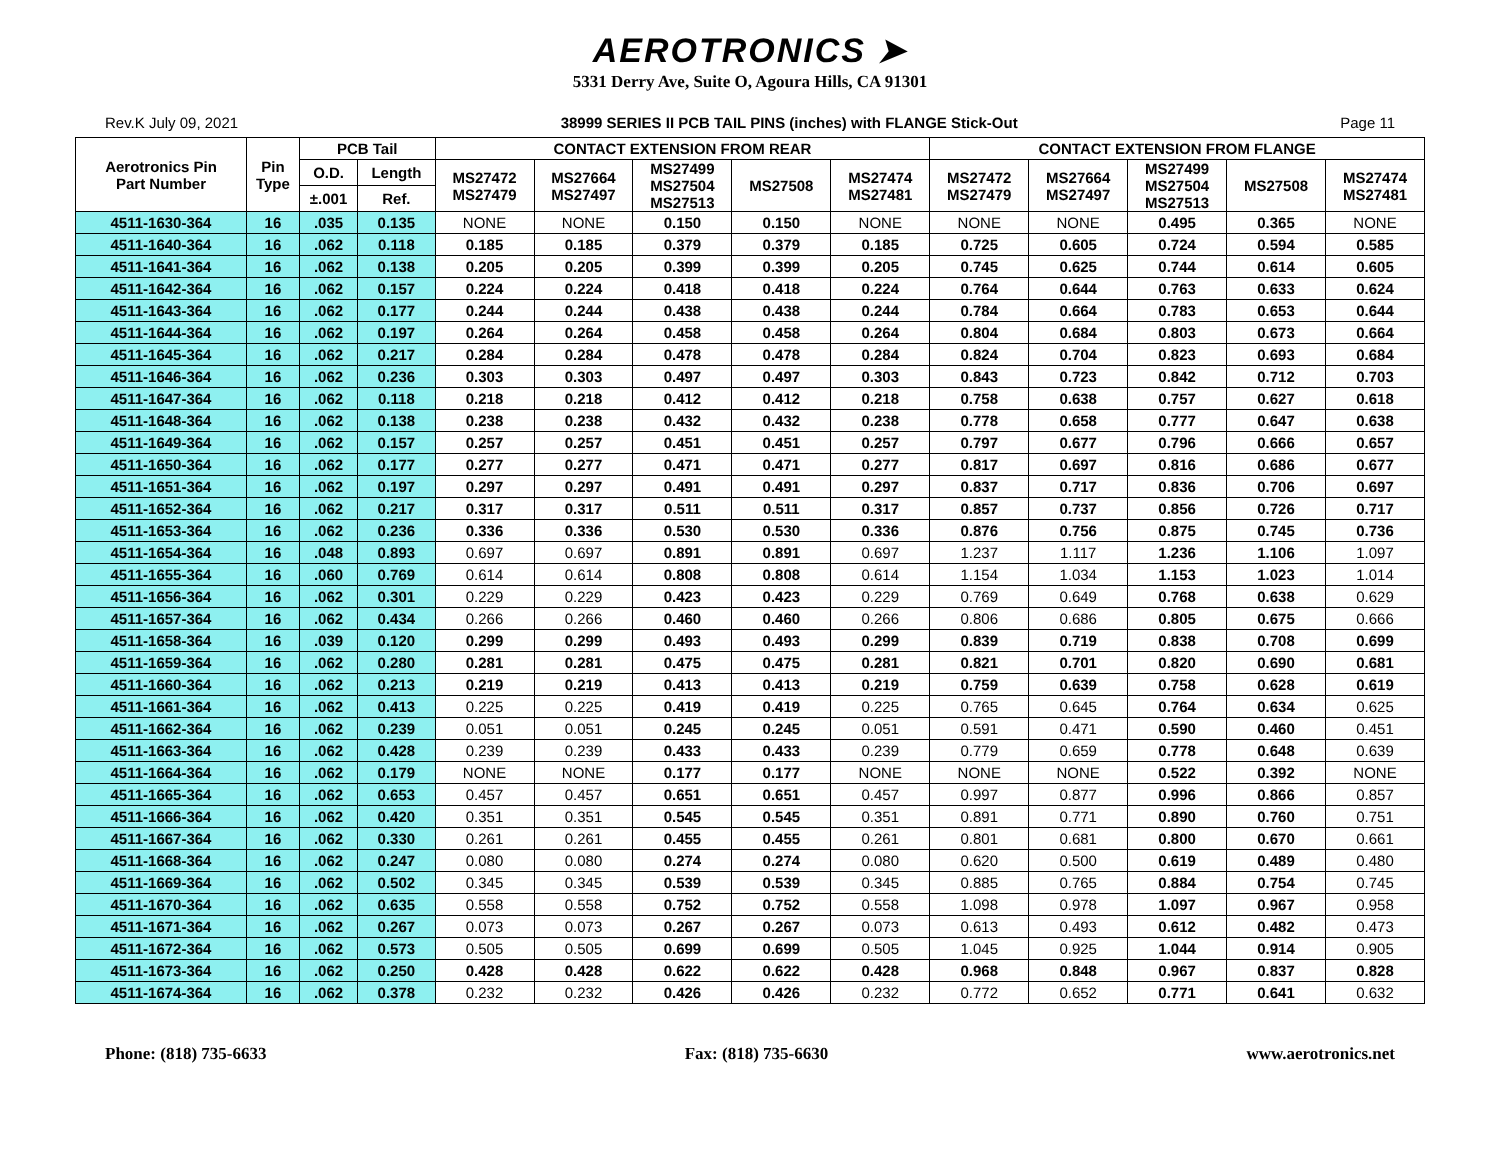AEROTRONICS ➤
5331 Derry Ave, Suite O, Agoura Hills, CA 91301
Rev.K July 09, 2021 38999 SERIES II PCB TAIL PINS (inches) with FLANGE Stick-Out Page 11
| Aerotronics Pin Part Number | Pin Type | PCB Tail | | CONTACT EXTENSION FROM REAR | | | | | CONTACT EXTENSION FROM FLANGE | | | | |
| --- | --- | --- | --- | --- | --- | --- | --- | --- | --- | --- | --- | --- | --- |
| | | O.D. | Length | MS27472 MS27479 | MS27664 MS27497 | MS27499 MS27504 MS27513 | MS27508 | MS27474 MS27481 | MS27472 MS27479 | MS27664 MS27497 | MS27499 MS27504 MS27513 | MS27508 | MS27474 MS27481 |
| | | ±.001 | Ref. | | | | | | | | | | |
| 4511-1630-364 | 16 | .035 | 0.135 | NONE | NONE | 0.150 | 0.150 | NONE | NONE | NONE | 0.495 | 0.365 | NONE |
| 4511-1640-364 | 16 | .062 | 0.118 | 0.185 | 0.185 | 0.379 | 0.379 | 0.185 | 0.725 | 0.605 | 0.724 | 0.594 | 0.585 |
| 4511-1641-364 | 16 | .062 | 0.138 | 0.205 | 0.205 | 0.399 | 0.399 | 0.205 | 0.745 | 0.625 | 0.744 | 0.614 | 0.605 |
| 4511-1642-364 | 16 | .062 | 0.157 | 0.224 | 0.224 | 0.418 | 0.418 | 0.224 | 0.764 | 0.644 | 0.763 | 0.633 | 0.624 |
| 4511-1643-364 | 16 | .062 | 0.177 | 0.244 | 0.244 | 0.438 | 0.438 | 0.244 | 0.784 | 0.664 | 0.783 | 0.653 | 0.644 |
| 4511-1644-364 | 16 | .062 | 0.197 | 0.264 | 0.264 | 0.458 | 0.458 | 0.264 | 0.804 | 0.684 | 0.803 | 0.673 | 0.664 |
| 4511-1645-364 | 16 | .062 | 0.217 | 0.284 | 0.284 | 0.478 | 0.478 | 0.284 | 0.824 | 0.704 | 0.823 | 0.693 | 0.684 |
| 4511-1646-364 | 16 | .062 | 0.236 | 0.303 | 0.303 | 0.497 | 0.497 | 0.303 | 0.843 | 0.723 | 0.842 | 0.712 | 0.703 |
| 4511-1647-364 | 16 | .062 | 0.118 | 0.218 | 0.218 | 0.412 | 0.412 | 0.218 | 0.758 | 0.638 | 0.757 | 0.627 | 0.618 |
| 4511-1648-364 | 16 | .062 | 0.138 | 0.238 | 0.238 | 0.432 | 0.432 | 0.238 | 0.778 | 0.658 | 0.777 | 0.647 | 0.638 |
| 4511-1649-364 | 16 | .062 | 0.157 | 0.257 | 0.257 | 0.451 | 0.451 | 0.257 | 0.797 | 0.677 | 0.796 | 0.666 | 0.657 |
| 4511-1650-364 | 16 | .062 | 0.177 | 0.277 | 0.277 | 0.471 | 0.471 | 0.277 | 0.817 | 0.697 | 0.816 | 0.686 | 0.677 |
| 4511-1651-364 | 16 | .062 | 0.197 | 0.297 | 0.297 | 0.491 | 0.491 | 0.297 | 0.837 | 0.717 | 0.836 | 0.706 | 0.697 |
| 4511-1652-364 | 16 | .062 | 0.217 | 0.317 | 0.317 | 0.511 | 0.511 | 0.317 | 0.857 | 0.737 | 0.856 | 0.726 | 0.717 |
| 4511-1653-364 | 16 | .062 | 0.236 | 0.336 | 0.336 | 0.530 | 0.530 | 0.336 | 0.876 | 0.756 | 0.875 | 0.745 | 0.736 |
| 4511-1654-364 | 16 | .048 | 0.893 | 0.697 | 0.697 | 0.891 | 0.891 | 0.697 | 1.237 | 1.117 | 1.236 | 1.106 | 1.097 |
| 4511-1655-364 | 16 | .060 | 0.769 | 0.614 | 0.614 | 0.808 | 0.808 | 0.614 | 1.154 | 1.034 | 1.153 | 1.023 | 1.014 |
| 4511-1656-364 | 16 | .062 | 0.301 | 0.229 | 0.229 | 0.423 | 0.423 | 0.229 | 0.769 | 0.649 | 0.768 | 0.638 | 0.629 |
| 4511-1657-364 | 16 | .062 | 0.434 | 0.266 | 0.266 | 0.460 | 0.460 | 0.266 | 0.806 | 0.686 | 0.805 | 0.675 | 0.666 |
| 4511-1658-364 | 16 | .039 | 0.120 | 0.299 | 0.299 | 0.493 | 0.493 | 0.299 | 0.839 | 0.719 | 0.838 | 0.708 | 0.699 |
| 4511-1659-364 | 16 | .062 | 0.280 | 0.281 | 0.281 | 0.475 | 0.475 | 0.281 | 0.821 | 0.701 | 0.820 | 0.690 | 0.681 |
| 4511-1660-364 | 16 | .062 | 0.213 | 0.219 | 0.219 | 0.413 | 0.413 | 0.219 | 0.759 | 0.639 | 0.758 | 0.628 | 0.619 |
| 4511-1661-364 | 16 | .062 | 0.413 | 0.225 | 0.225 | 0.419 | 0.419 | 0.225 | 0.765 | 0.645 | 0.764 | 0.634 | 0.625 |
| 4511-1662-364 | 16 | .062 | 0.239 | 0.051 | 0.051 | 0.245 | 0.245 | 0.051 | 0.591 | 0.471 | 0.590 | 0.460 | 0.451 |
| 4511-1663-364 | 16 | .062 | 0.428 | 0.239 | 0.239 | 0.433 | 0.433 | 0.239 | 0.779 | 0.659 | 0.778 | 0.648 | 0.639 |
| 4511-1664-364 | 16 | .062 | 0.179 | NONE | NONE | 0.177 | 0.177 | NONE | NONE | NONE | 0.522 | 0.392 | NONE |
| 4511-1665-364 | 16 | .062 | 0.653 | 0.457 | 0.457 | 0.651 | 0.651 | 0.457 | 0.997 | 0.877 | 0.996 | 0.866 | 0.857 |
| 4511-1666-364 | 16 | .062 | 0.420 | 0.351 | 0.351 | 0.545 | 0.545 | 0.351 | 0.891 | 0.771 | 0.890 | 0.760 | 0.751 |
| 4511-1667-364 | 16 | .062 | 0.330 | 0.261 | 0.261 | 0.455 | 0.455 | 0.261 | 0.801 | 0.681 | 0.800 | 0.670 | 0.661 |
| 4511-1668-364 | 16 | .062 | 0.247 | 0.080 | 0.080 | 0.274 | 0.274 | 0.080 | 0.620 | 0.500 | 0.619 | 0.489 | 0.480 |
| 4511-1669-364 | 16 | .062 | 0.502 | 0.345 | 0.345 | 0.539 | 0.539 | 0.345 | 0.885 | 0.765 | 0.884 | 0.754 | 0.745 |
| 4511-1670-364 | 16 | .062 | 0.635 | 0.558 | 0.558 | 0.752 | 0.752 | 0.558 | 1.098 | 0.978 | 1.097 | 0.967 | 0.958 |
| 4511-1671-364 | 16 | .062 | 0.267 | 0.073 | 0.073 | 0.267 | 0.267 | 0.073 | 0.613 | 0.493 | 0.612 | 0.482 | 0.473 |
| 4511-1672-364 | 16 | .062 | 0.573 | 0.505 | 0.505 | 0.699 | 0.699 | 0.505 | 1.045 | 0.925 | 1.044 | 0.914 | 0.905 |
| 4511-1673-364 | 16 | .062 | 0.250 | 0.428 | 0.428 | 0.622 | 0.622 | 0.428 | 0.968 | 0.848 | 0.967 | 0.837 | 0.828 |
| 4511-1674-364 | 16 | .062 | 0.378 | 0.232 | 0.232 | 0.426 | 0.426 | 0.232 | 0.772 | 0.652 | 0.771 | 0.641 | 0.632 |
Phone: (818) 735-6633 Fax: (818) 735-6630 www.aerotronics.net